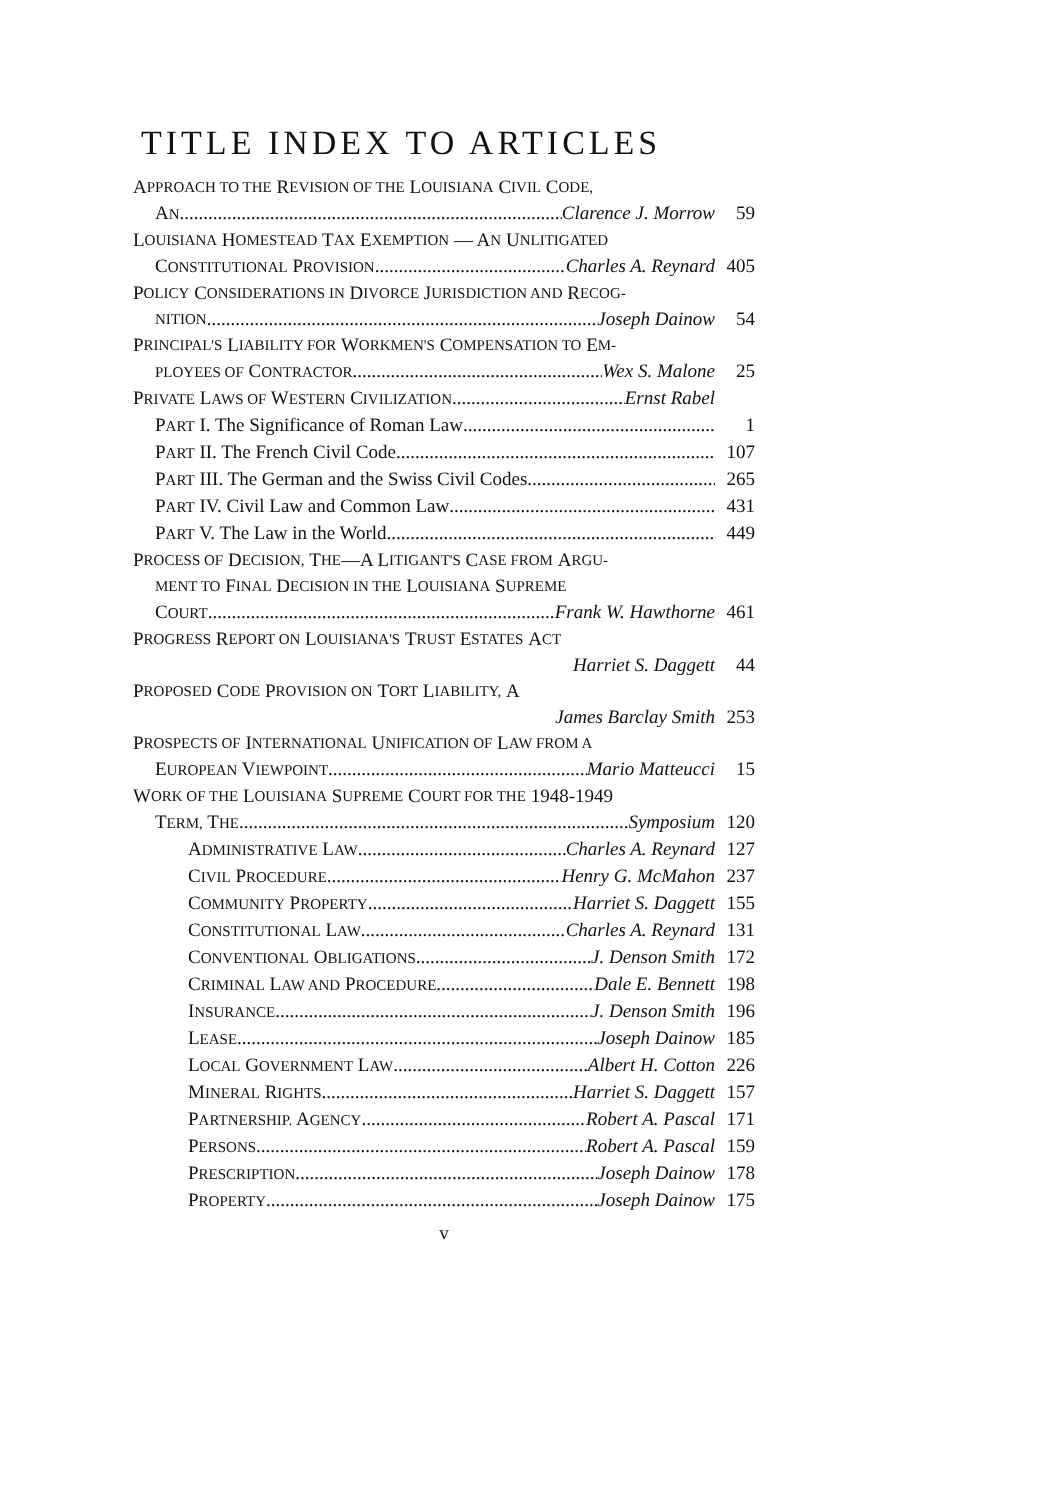TITLE INDEX TO ARTICLES
A PPROACH TO THE R EVISION OF THE L OUISIANA C IVIL C ODE,
AN Clarence J. Morrow 59
L OUISIANA H OMESTEAD T AX E XEMPTION — A N U NLITIGATED
CONSTITUTIONAL PROVISION Charles A. Reynard 405
P OLICY C ONSIDERATIONS IN D IVORCE J URISDICTION AND R ECOG-
NITION Joseph Dainow 54
P RINCIPAL'S L IABILITY FOR W ORKMEN'S C OMPENSATION TO E M-
PLOYEES OF CONTRACTOR Wex S. Malone 25
PRIVATE LAWS OF WESTERN CIVILIZATION Ernst Rabel
PART I. The Significance of Roman Law 1
PART II. The French Civil Code 107
PART III. The German and the Swiss Civil Codes 265
PART IV. Civil Law and Common Law 431
PART V. The Law in the World 449
P ROCESS OF D ECISION, T HE —A L ITIGANT'S C ASE FROM A RGU-
MENT TO F INAL D ECISION IN THE L OUISIANA S UPREME
COURT Frank W. Hawthorne 461
P ROGRESS R EPORT ON L OUISIANA'S T RUST E STATES A CT
Harriet S. Daggett 44
P ROPOSED C ODE P ROVISION ON T ORT L IABILITY, A
James Barclay Smith 253
P ROSPECTS OF I NTERNATIONAL U NIFICATION OF L AW FROM A
EUROPEAN VIEWPOINT Mario Matteucci 15
W ORK OF THE L OUISIANA S UPREME C OURT FOR THE 1948-1949
TERM, THE Symposium 120
ADMINISTRATIVE LAW Charles A. Reynard 127
CIVIL PROCEDURE Henry G. McMahon 237
COMMUNITY PROPERTY Harriet S. Daggett 155
CONSTITUTIONAL LAW Charles A. Reynard 131
CONVENTIONAL OBLIGATIONS J. Denson Smith 172
CRIMINAL LAW AND PROCEDURE Dale E. Bennett 198
INSURANCE J. Denson Smith 196
LEASE Joseph Dainow 185
LOCAL GOVERNMENT LAW Albert H. Cotton 226
MINERAL RIGHTS Harriet S. Daggett 157
PARTNERSHIP. AGENCY Robert A. Pascal 171
PERSONS Robert A. Pascal 159
PRESCRIPTION Joseph Dainow 178
PROPERTY Joseph Dainow 175
v